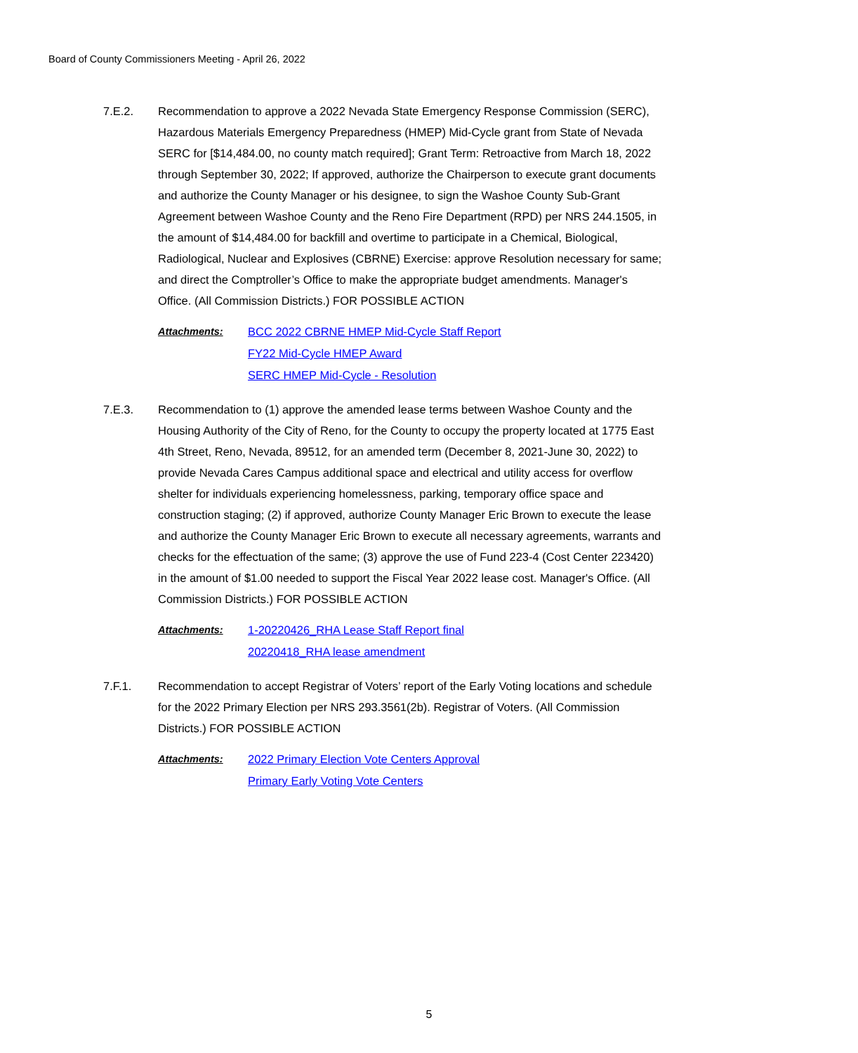Board of County Commissioners Meeting - April 26, 2022
7.E.2. Recommendation to approve a 2022 Nevada State Emergency Response Commission (SERC), Hazardous Materials Emergency Preparedness (HMEP) Mid-Cycle grant from State of Nevada SERC for [$14,484.00, no county match required]; Grant Term: Retroactive from March 18, 2022 through September 30, 2022; If approved, authorize the Chairperson to execute grant documents and authorize the County Manager or his designee, to sign the Washoe County Sub-Grant Agreement between Washoe County and the Reno Fire Department (RPD) per NRS 244.1505, in the amount of $14,484.00 for backfill and overtime to participate in a Chemical, Biological, Radiological, Nuclear and Explosives (CBRNE) Exercise: approve Resolution necessary for same; and direct the Comptroller’s Office to make the appropriate budget amendments. Manager's Office. (All Commission Districts.) FOR POSSIBLE ACTION
Attachments: BCC 2022 CBRNE HMEP Mid-Cycle Staff Report
FY22 Mid-Cycle HMEP Award
SERC HMEP Mid-Cycle - Resolution
7.E.3. Recommendation to (1) approve the amended lease terms between Washoe County and the Housing Authority of the City of Reno, for the County to occupy the property located at 1775 East 4th Street, Reno, Nevada, 89512, for an amended term (December 8, 2021-June 30, 2022) to provide Nevada Cares Campus additional space and electrical and utility access for overflow shelter for individuals experiencing homelessness, parking, temporary office space and construction staging; (2) if approved, authorize County Manager Eric Brown to execute the lease and authorize the County Manager Eric Brown to execute all necessary agreements, warrants and checks for the effectuation of the same; (3) approve the use of Fund 223-4 (Cost Center 223420) in the amount of $1.00 needed to support the Fiscal Year 2022 lease cost. Manager's Office. (All Commission Districts.) FOR POSSIBLE ACTION
Attachments: 1-20220426_RHA Lease Staff Report final
20220418_RHA lease amendment
7.F.1. Recommendation to accept Registrar of Voters’ report of the Early Voting locations and schedule for the 2022 Primary Election per NRS 293.3561(2b). Registrar of Voters. (All Commission Districts.) FOR POSSIBLE ACTION
Attachments: 2022 Primary Election Vote Centers Approval
Primary Early Voting Vote Centers
5